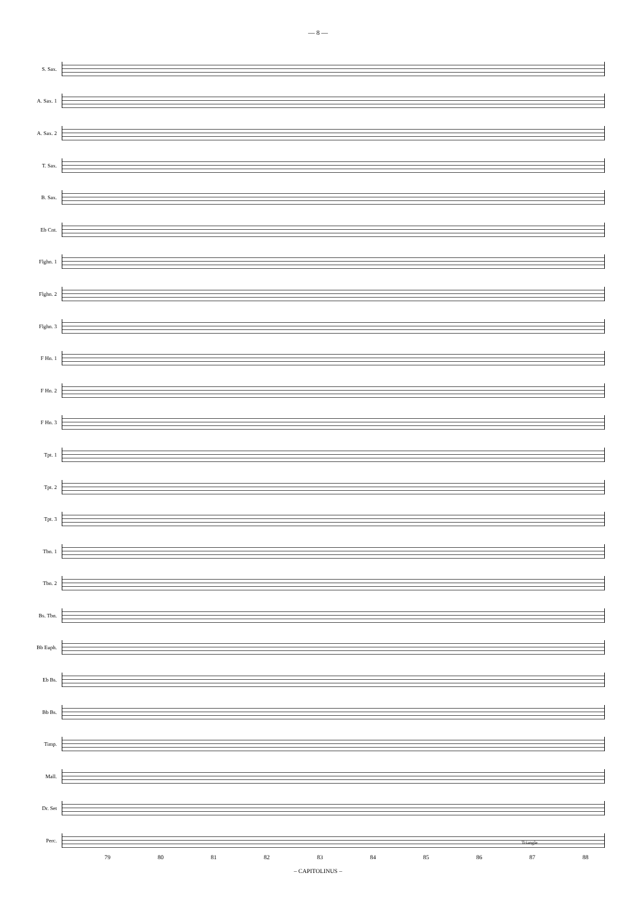— 8 —
S. Sax.
A. Sax. 1
A. Sax. 2
T. Sax.
B. Sax.
Eb Cnt.
Flghn. 1
Flghn. 2
Flghn. 3
F Hn. 1
F Hn. 2
F Hn. 3
Tpt. 1
Tpt. 2
Tpt. 3
Tbn. 1
Tbn. 2
Bs. Tbn.
Bb Euph.
Eb Bs.
Bb Bs.
Timp.
Mall.
Dr. Set
Perc.
Triangle
79 80 81 82 83 84 85 86 87 88
– CAPITOLINUS –